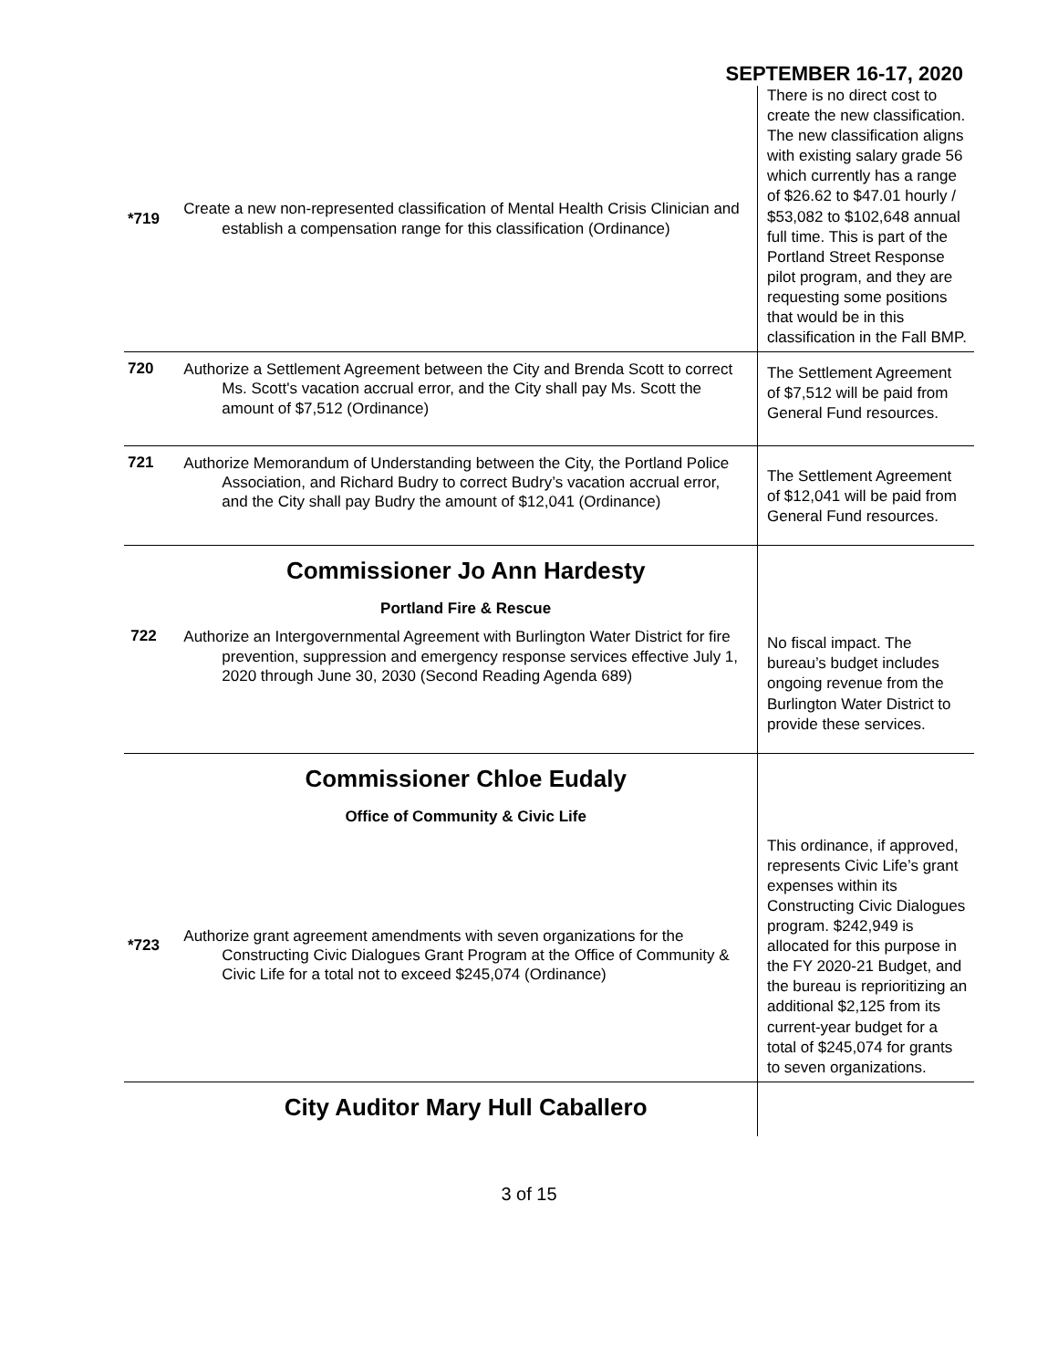SEPTEMBER 16-17, 2020
| *719 | Create a new non-represented classification of Mental Health Crisis Clinician and establish a compensation range for this classification (Ordinance) | There is no direct cost to create the new classification. The new classification aligns with existing salary grade 56 which currently has a range of $26.62 to $47.01 hourly / $53,082 to $102,648 annual full time. This is part of the Portland Street Response pilot program, and they are requesting some positions that would be in this classification in the Fall BMP. |
| 720 | Authorize a Settlement Agreement between the City and Brenda Scott to correct Ms. Scott's vacation accrual error, and the City shall pay Ms. Scott the amount of $7,512 (Ordinance) | The Settlement Agreement of $7,512 will be paid from General Fund resources. |
| 721 | Authorize Memorandum of Understanding between the City, the Portland Police Association, and Richard Budry to correct Budry’s vacation accrual error, and the City shall pay Budry the amount of $12,041 (Ordinance) | The Settlement Agreement of $12,041 will be paid from General Fund resources. |
| | Commissioner Jo Ann Hardesty Portland Fire & Rescue 722 Authorize an Intergovernmental Agreement with Burlington Water District for fire prevention, suppression and emergency response services effective July 1, 2020 through June 30, 2030 (Second Reading Agenda 689) | No fiscal impact. The bureau’s budget includes ongoing revenue from the Burlington Water District to provide these services. |
| *723 | Commissioner Chloe Eudaly Office of Community & Civic Life Authorize grant agreement amendments with seven organizations for the Constructing Civic Dialogues Grant Program at the Office of Community & Civic Life for a total not to exceed $245,074 (Ordinance) | This ordinance, if approved, represents Civic Life’s grant expenses within its Constructing Civic Dialogues program. $242,949 is allocated for this purpose in the FY 2020-21 Budget, and the bureau is reprioritizing an additional $2,125 from its current-year budget for a total of $245,074 for grants to seven organizations. |
| | City Auditor Mary Hull Caballero | |
3 of 15